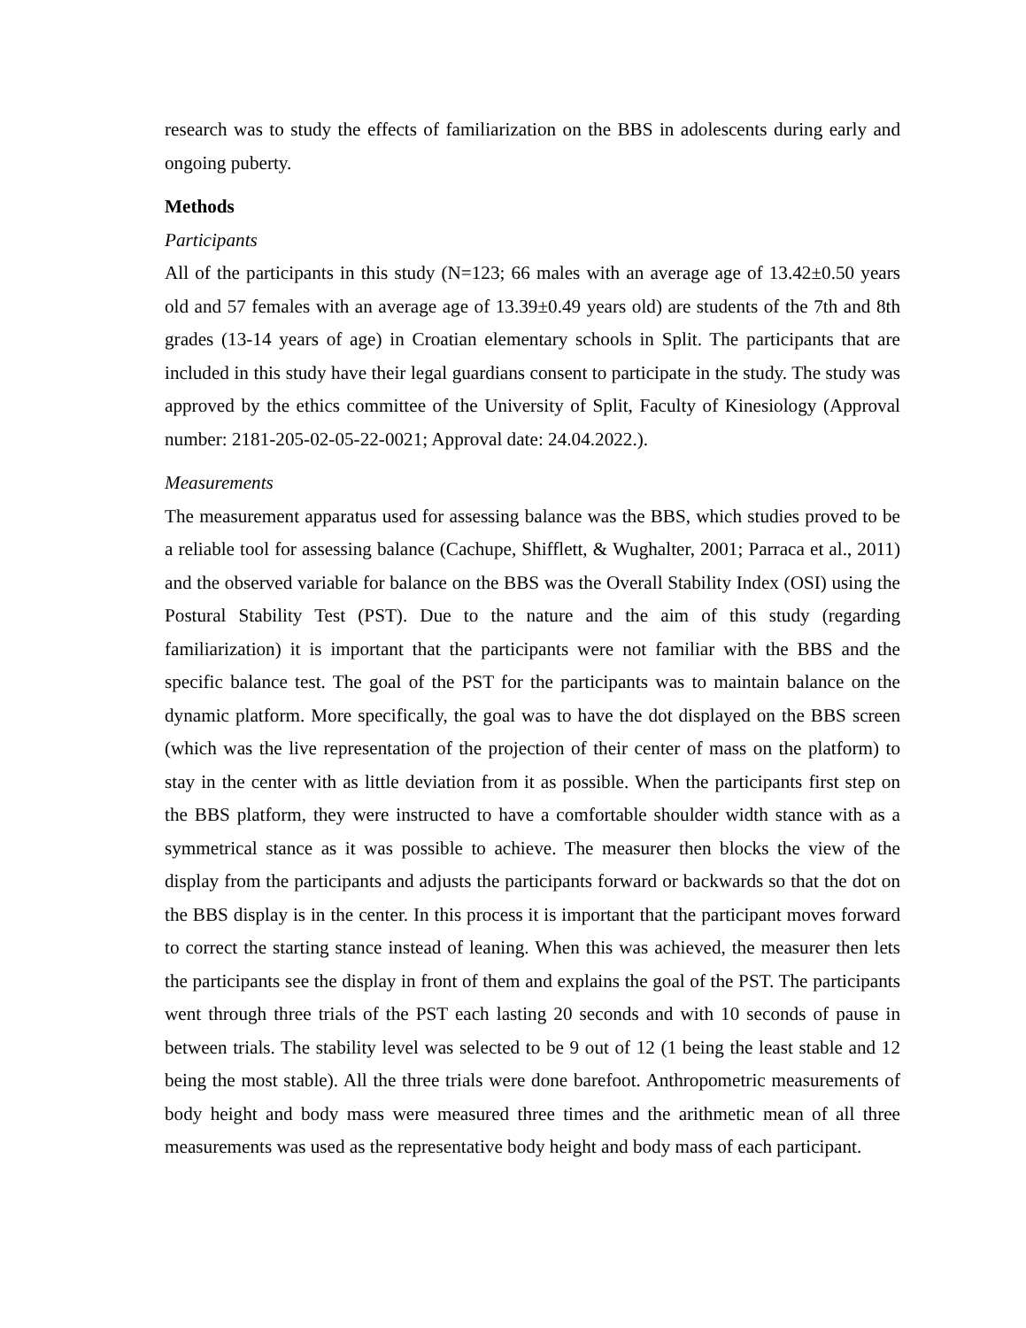research was to study the effects of familiarization on the BBS in adolescents during early and ongoing puberty.
Methods
Participants
All of the participants in this study (N=123; 66 males with an average age of 13.42±0.50 years old and 57 females with an average age of 13.39±0.49 years old) are students of the 7th and 8th grades (13-14 years of age) in Croatian elementary schools in Split. The participants that are included in this study have their legal guardians consent to participate in the study. The study was approved by the ethics committee of the University of Split, Faculty of Kinesiology (Approval number: 2181-205-02-05-22-0021; Approval date: 24.04.2022.).
Measurements
The measurement apparatus used for assessing balance was the BBS, which studies proved to be a reliable tool for assessing balance (Cachupe, Shifflett, & Wughalter, 2001; Parraca et al., 2011) and the observed variable for balance on the BBS was the Overall Stability Index (OSI) using the Postural Stability Test (PST). Due to the nature and the aim of this study (regarding familiarization) it is important that the participants were not familiar with the BBS and the specific balance test. The goal of the PST for the participants was to maintain balance on the dynamic platform. More specifically, the goal was to have the dot displayed on the BBS screen (which was the live representation of the projection of their center of mass on the platform) to stay in the center with as little deviation from it as possible. When the participants first step on the BBS platform, they were instructed to have a comfortable shoulder width stance with as a symmetrical stance as it was possible to achieve. The measurer then blocks the view of the display from the participants and adjusts the participants forward or backwards so that the dot on the BBS display is in the center. In this process it is important that the participant moves forward to correct the starting stance instead of leaning. When this was achieved, the measurer then lets the participants see the display in front of them and explains the goal of the PST. The participants went through three trials of the PST each lasting 20 seconds and with 10 seconds of pause in between trials. The stability level was selected to be 9 out of 12 (1 being the least stable and 12 being the most stable). All the three trials were done barefoot. Anthropometric measurements of body height and body mass were measured three times and the arithmetic mean of all three measurements was used as the representative body height and body mass of each participant.